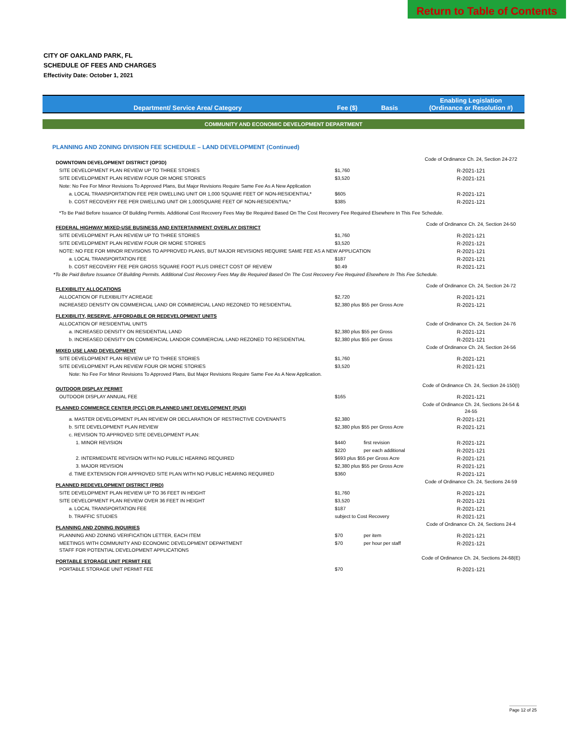Return to Table of Contents
CITY OF OAKLAND PARK, FL
SCHEDULE OF FEES AND CHARGES
Effectivity Date: October 1, 2021
| Department/ Service Area/ Category | Fee ($) | Basis | Enabling Legislation (Ordinance or Resolution #) |
| --- | --- | --- | --- |
| COMMUNITY AND ECONOMIC DEVELOPMENT DEPARTMENT | | | |
| PLANNING AND ZONING DIVISION FEE SCHEDULE – LAND DEVELOPMENT (Continued) | | | |
| DOWNTOWN DEVELOPMENT DISTRICT (OP3D) | | | Code of Ordinance Ch. 24, Section 24-272 |
| SITE DEVELOPMENT PLAN REVIEW UP TO THREE STORIES | $1,760 | | R-2021-121 |
| SITE DEVELOPMENT PLAN REVIEW FOUR OR MORE STORIES | $3,520 | | R-2021-121 |
| Note: No Fee For Minor Revisions To Approved Plans, But Major Revisions Require Same Fee As A New Application | | | |
| a. LOCAL TRANSPORTATION FEE PER DWELLING UNIT OR 1,000 SQUARE FEET OF NON-RESIDENTIAL* | $605 | | R-2021-121 |
| b. COST RECOVERY FEE PER DWELLING UNIT OR 1,000SQUARE FEET OF NON-RESIDENTIAL* | $385 | | R-2021-121 |
| *To Be Paid Before Issuance Of Building Permits. Additional Cost Recovery Fees May Be Required Based On The Cost Recovery Fee Required Elsewhere In This Fee Schedule. | | | |
| FEDERAL HIGHWAY MIXED-USE BUSINESS AND ENTERTAINMENT OVERLAY DISTRICT | | | Code of Ordinance Ch. 24, Section 24-50 |
| SITE DEVELOPMENT PLAN REVIEW UP TO THREE STORIES | $1,760 | | R-2021-121 |
| SITE DEVELOPMENT PLAN REVIEW FOUR OR MORE STORIES | $3,520 | | R-2021-121 |
| NOTE: NO FEE FOR MINOR REVISIONS TO APPROVED PLANS, BUT MAJOR REVISIONS REQUIRE SAME FEE AS A NEW APPLICATION | | | R-2021-121 |
| a. LOCAL TRANSPORTATION FEE | $187 | | R-2021-121 |
| b. COST RECOVERY FEE PER GROSS SQUARE FOOT PLUS DIRECT COST OF REVIEW | $0.49 | | R-2021-121 |
| *To Be Paid Before Issuance Of Building Permits. Additional Cost Recovery Fees May Be Required Based On The Cost Recovery Fee Required Elsewhere In This Fee Schedule. | | | |
| FLEXIBILITY ALLOCATIONS | | | Code of Ordinance Ch. 24, Section 24-72 |
| ALLOCATION OF FLEXIBILITY ACREAGE | $2,720 | | R-2021-121 |
| INCREASED DENSITY ON COMMERCIAL LAND OR COMMERCIAL LAND REZONED TO RESIDENTIAL | $2,380 plus $55 per Gross Acre | | R-2021-121 |
| FLEXIBILITY, RESERVE, AFFORDABLE OR REDEVELOPMENT UNITS | | | |
| ALLOCATION OF RESIDENTIAL UNITS | | | Code of Ordinance Ch. 24, Section 24-76 |
| a. INCREASED DENSITY ON RESIDENTIAL LAND | $2,380 plus $55 per Gross | | R-2021-121 |
| b. INCREASED DENSITY ON COMMERCIAL LANDOR COMMERCIAL LAND REZONED TO RESIDENTIAL | $2,380 plus $55 per Gross | | R-2021-121 |
| MIXED USE LAND DEVELOPMENT | | | Code of Ordinance Ch. 24, Section 24-56 |
| SITE DEVELOPMENT PLAN REVIEW UP TO THREE STORIES | $1,760 | | R-2021-121 |
| SITE DEVELOPMENT PLAN REVIEW FOUR OR MORE STORIES | $3,520 | | R-2021-121 |
| Note: No Fee For Minor Revisions To Approved Plans, But Major Revisions Require Same Fee As A New Application. | | | |
| OUTDOOR DISPLAY PERMIT | | | Code of Ordinance Ch. 24, Section 24-150(I) |
| OUTDOOR DISPLAY ANNUAL FEE | $165 | | R-2021-121 |
| PLANNED COMMERCE CENTER (PCC) OR PLANNED UNIT DEVELOPMENT (PUD) | | | Code of Ordinance Ch. 24, Sections 24-54 & 24-55 |
| a. MASTER DEVELOPMENT PLAN REVIEW OR DECLARATION OF RESTRICTIVE COVENANTS | $2,380 | | R-2021-121 |
| b. SITE DEVELOPMENT PLAN REVIEW | $2,380 plus $55 per Gross Acre | | R-2021-121 |
| c. REVISION TO APPROVED SITE DEVELOPMENT PLAN: | | | |
| 1. MINOR REVISION | $440 | first revision | R-2021-121 |
| | $220 | per each additional | R-2021-121 |
| 2. INTERMEDIATE REVISION WITH NO PUBLIC HEARING REQUIRED | $693 plus $55 per Gross Acre | | R-2021-121 |
| 3. MAJOR REVISION | $2,380 plus $55 per Gross Acre | | R-2021-121 |
| d. TIME EXTENSION FOR APPROVED SITE PLAN WITH NO PUBLIC HEARING REQUIRED | $360 | | R-2021-121 |
| PLANNED REDEVELOPMENT DISTRICT (PRD) | | | Code of Ordinance Ch. 24, Sections 24-59 |
| SITE DEVELOPMENT PLAN REVIEW UP TO 36 FEET IN HEIGHT | $1,760 | | R-2021-121 |
| SITE DEVELOPMENT PLAN REVIEW OVER 36 FEET IN HEIGHT | $3,520 | | R-2021-121 |
| a. LOCAL TRANSPORTATION FEE | $187 | | R-2021-121 |
| b. TRAFFIC STUDIES | subject to Cost Recovery | | R-2021-121 |
| PLANNING AND ZONING INQUIRIES | | | Code of Ordinance Ch. 24, Sections 24-4 |
| PLANNING AND ZONING VERIFICATION LETTER, EACH ITEM | $70 | per item | R-2021-121 |
| MEETINGS WITH COMMUNITY AND ECONOMIC DEVELOPMENT DEPARTMENT STAFF FOR POTENTIAL DEVELOPMENT APPLICATIONS | $70 | per hour per staff | R-2021-121 |
| PORTABLE STORAGE UNIT PERMIT FEE | | | Code of Ordinance Ch. 24, Sections 24-68(E) |
| PORTABLE STORAGE UNIT PERMIT FEE | $70 | | R-2021-121 |
Page 12 of 25